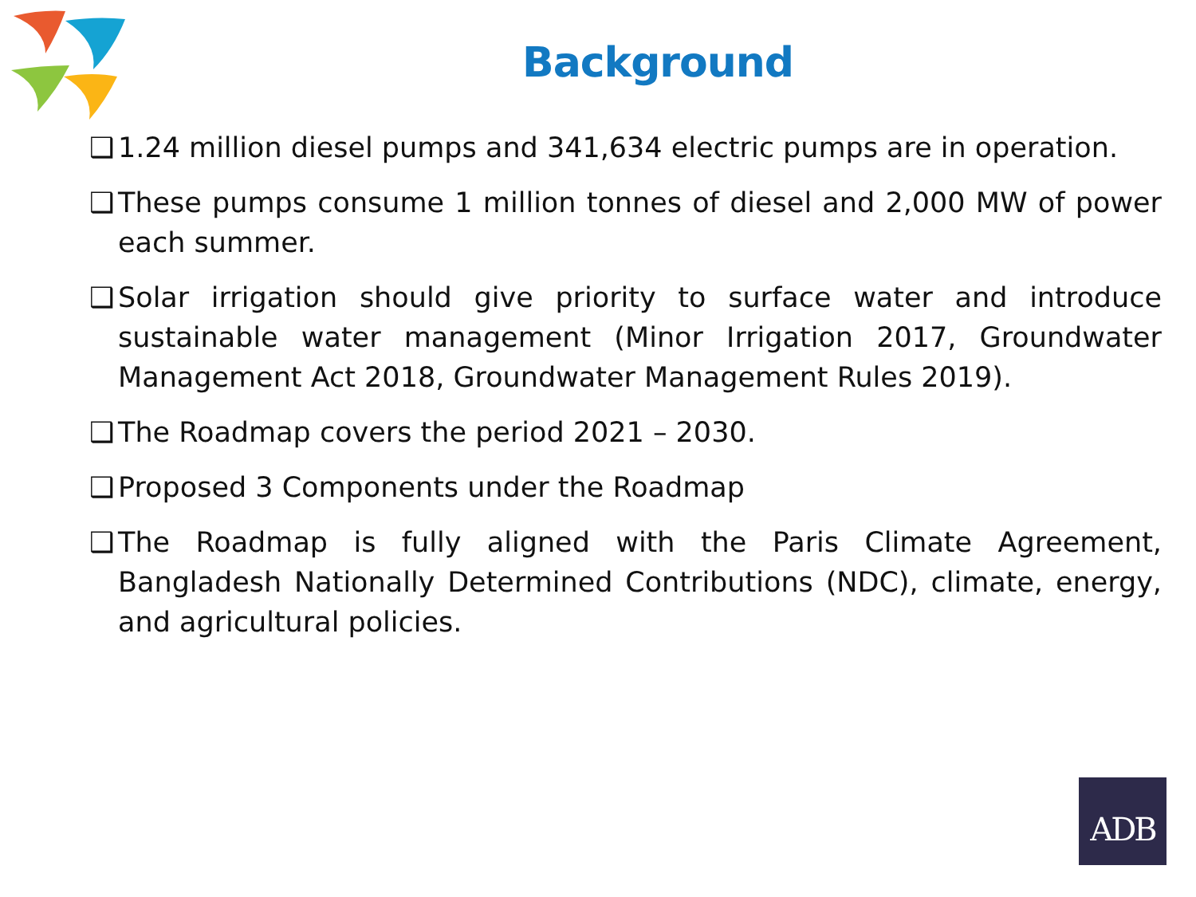Background
❑ 1.24 million diesel pumps and 341,634 electric pumps are in operation.
❑ These pumps consume 1 million tonnes of diesel and 2,000 MW of power each summer.
❑ Solar irrigation should give priority to surface water and introduce sustainable water management (Minor Irrigation 2017, Groundwater Management Act 2018, Groundwater Management Rules 2019).
❑ The Roadmap covers the period 2021 – 2030.
❑ Proposed 3 Components under the Roadmap
❑ The Roadmap is fully aligned with the Paris Climate Agreement, Bangladesh Nationally Determined Contributions (NDC), climate, energy, and agricultural policies.
ADB